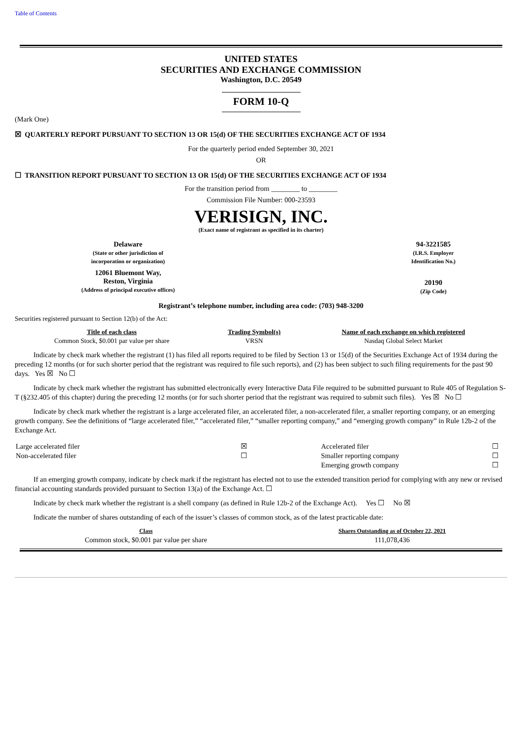Table of Contents
UNITED STATES
SECURITIES AND EXCHANGE COMMISSION
Washington, D.C. 20549
FORM 10-Q
(Mark One)
☒ QUARTERLY REPORT PURSUANT TO SECTION 13 OR 15(d) OF THE SECURITIES EXCHANGE ACT OF 1934
For the quarterly period ended September 30, 2021
OR
☐ TRANSITION REPORT PURSUANT TO SECTION 13 OR 15(d) OF THE SECURITIES EXCHANGE ACT OF 1934
For the transition period from ________ to ________
Commission File Number: 000-23593
VERISIGN, INC.
(Exact name of registrant as specified in its charter)
| Delaware (State or other jurisdiction of incorporation or organization) | | 94-3221585 (I.R.S. Employer Identification No.) |
| 12061 Bluemont Way, Reston, Virginia (Address of principal executive offices) | | 20190 (Zip Code) |
Registrant’s telephone number, including area code: (703) 948-3200
Securities registered pursuant to Section 12(b) of the Act:
| Title of each class | Trading Symbol(s) | Name of each exchange on which registered |
| Common Stock, $0.001 par value per share | VRSN | Nasdaq Global Select Market |
Indicate by check mark whether the registrant (1) has filed all reports required to be filed by Section 13 or 15(d) of the Securities Exchange Act of 1934 during the preceding 12 months (or for such shorter period that the registrant was required to file such reports), and (2) has been subject to such filing requirements for the past 90 days. Yes ☒ No ☐
Indicate by check mark whether the registrant has submitted electronically every Interactive Data File required to be submitted pursuant to Rule 405 of Regulation S-T (§232.405 of this chapter) during the preceding 12 months (or for such shorter period that the registrant was required to submit such files). Yes ☒ No ☐
Indicate by check mark whether the registrant is a large accelerated filer, an accelerated filer, a non-accelerated filer, a smaller reporting company, or an emerging growth company. See the definitions of “large accelerated filer,” “accelerated filer,” “smaller reporting company,” and “emerging growth company” in Rule 12b-2 of the Exchange Act.
| Large accelerated filer | ☒ | Accelerated filer | ☐ |
| Non-accelerated filer | ☐ | Smaller reporting company | ☐ |
| | | Emerging growth company | ☐ |
If an emerging growth company, indicate by check mark if the registrant has elected not to use the extended transition period for complying with any new or revised financial accounting standards provided pursuant to Section 13(a) of the Exchange Act. ☐
Indicate by check mark whether the registrant is a shell company (as defined in Rule 12b-2 of the Exchange Act). Yes ☐ No ☒
Indicate the number of shares outstanding of each of the issuer’s classes of common stock, as of the latest practicable date:
| Class | Shares Outstanding as of October 22, 2021 |
| Common stock, $0.001 par value per share | 111,078,436 |